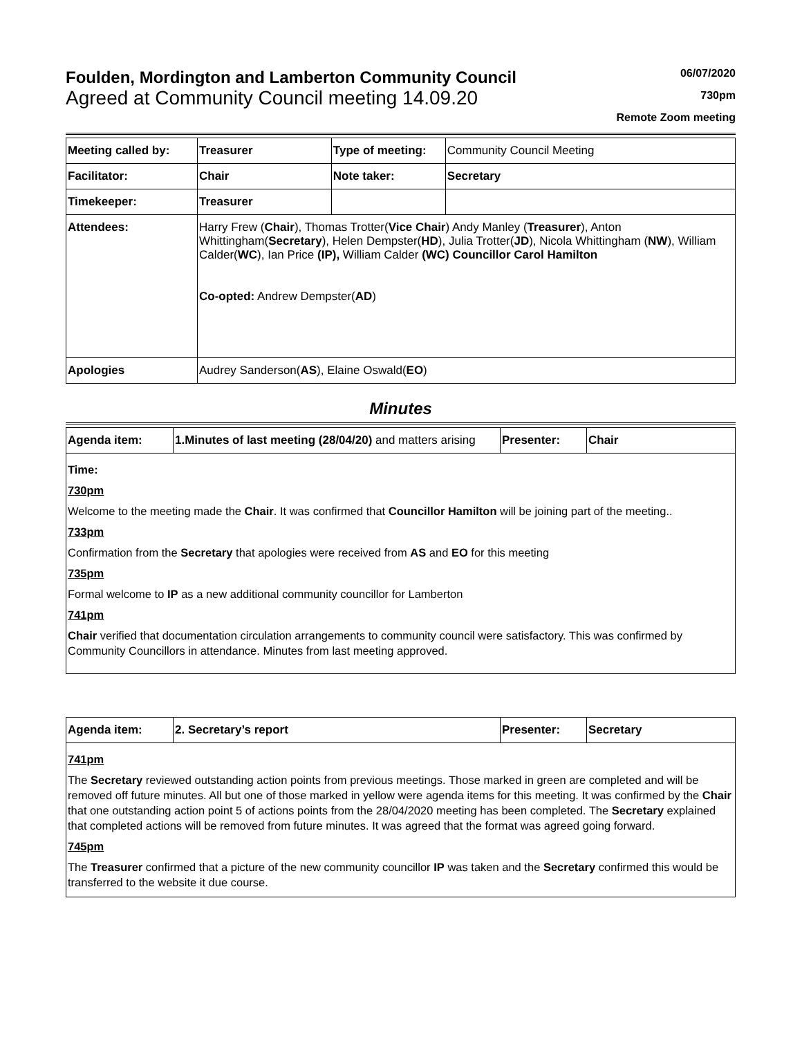Foulden, Mordington and Lamberton Community Council
Agreed at Community Council meeting 14.09.20
06/07/2020
730pm
Remote Zoom meeting
| Meeting called by: | Treasurer | Type of meeting: | Community Council Meeting |
| Facilitator: | Chair | Note taker: | Secretary |
| Timekeeper: | Treasurer | | |
| Attendees: | Harry Frew ( Chair ), Thomas Trotter( Vice Chair ) Andy Manley ( Treasurer ), Anton Whittingham( Secretary ), Helen Dempster( HD ), Julia Trotter( JD ), Nicola Whittingham ( NW ), William Calder( WC ), Ian Price (IP), William Calder (WC) Councillor Carol Hamilton Co-opted: Andrew Dempster( AD ) | | |
| Apologies | Audrey Sanderson( AS ), Elaine Oswald( EO ) | | |
Minutes
| Agenda item: | 1.Minutes of last meeting (28/04/20) and matters arising | Presenter: | Chair |
Time:
730pm
Welcome to the meeting made the Chair. It was confirmed that Councillor Hamilton will be joining part of the meeting..
733pm
Confirmation from the Secretary that apologies were received from AS and EO for this meeting
735pm
Formal welcome to IP as a new additional community councillor for Lamberton
741pm
Chair verified that documentation circulation arrangements to community council were satisfactory. This was confirmed by Community Councillors in attendance. Minutes from last meeting approved.
| Agenda item: | 2. Secretary’s report | Presenter: | Secretary |
741pm
The Secretary reviewed outstanding action points from previous meetings. Those marked in green are completed and will be removed off future minutes. All but one of those marked in yellow were agenda items for this meeting. It was confirmed by the Chair that one outstanding action point 5 of actions points from the 28/04/2020 meeting has been completed. The Secretary explained that completed actions will be removed from future minutes. It was agreed that the format was agreed going forward.
745pm
The Treasurer confirmed that a picture of the new community councillor IP was taken and the Secretary confirmed this would be transferred to the website it due course.